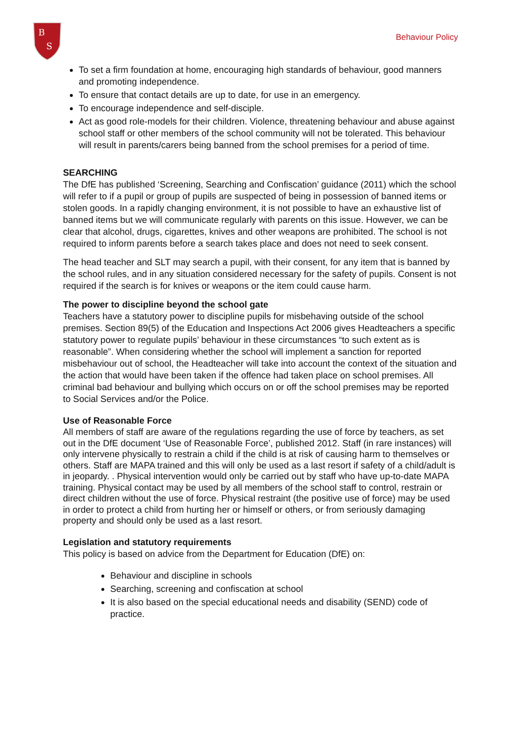B
S
Behaviour Policy
To set a firm foundation at home, encouraging high standards of behaviour, good manners and promoting independence.
To ensure that contact details are up to date, for use in an emergency.
To encourage independence and self-disciple.
Act as good role-models for their children. Violence, threatening behaviour and abuse against school staff or other members of the school community will not be tolerated. This behaviour will result in parents/carers being banned from the school premises for a period of time.
SEARCHING
The DfE has published ‘Screening, Searching and Confiscation’ guidance (2011) which the school will refer to if a pupil or group of pupils are suspected of being in possession of banned items or stolen goods. In a rapidly changing environment, it is not possible to have an exhaustive list of banned items but we will communicate regularly with parents on this issue. However, we can be clear that alcohol, drugs, cigarettes, knives and other weapons are prohibited. The school is not required to inform parents before a search takes place and does not need to seek consent.
The head teacher and SLT may search a pupil, with their consent, for any item that is banned by the school rules, and in any situation considered necessary for the safety of pupils. Consent is not required if the search is for knives or weapons or the item could cause harm.
The power to discipline beyond the school gate
Teachers have a statutory power to discipline pupils for misbehaving outside of the school premises. Section 89(5) of the Education and Inspections Act 2006 gives Headteachers a specific statutory power to regulate pupils’ behaviour in these circumstances “to such extent as is reasonable”. When considering whether the school will implement a sanction for reported misbehaviour out of school, the Headteacher will take into account the context of the situation and the action that would have been taken if the offence had taken place on school premises. All criminal bad behaviour and bullying which occurs on or off the school premises may be reported to Social Services and/or the Police.
Use of Reasonable Force
All members of staff are aware of the regulations regarding the use of force by teachers, as set out in the DfE document ‘Use of Reasonable Force’, published 2012. Staff (in rare instances) will only intervene physically to restrain a child if the child is at risk of causing harm to themselves or others. Staff are MAPA trained and this will only be used as a last resort if safety of a child/adult is in jeopardy. . Physical intervention would only be carried out by staff who have up-to-date MAPA training. Physical contact may be used by all members of the school staff to control, restrain or direct children without the use of force. Physical restraint (the positive use of force) may be used in order to protect a child from hurting her or himself or others, or from seriously damaging property and should only be used as a last resort.
Legislation and statutory requirements
This policy is based on advice from the Department for Education (DfE) on:
Behaviour and discipline in schools
Searching, screening and confiscation at school
It is also based on the special educational needs and disability (SEND) code of practice.